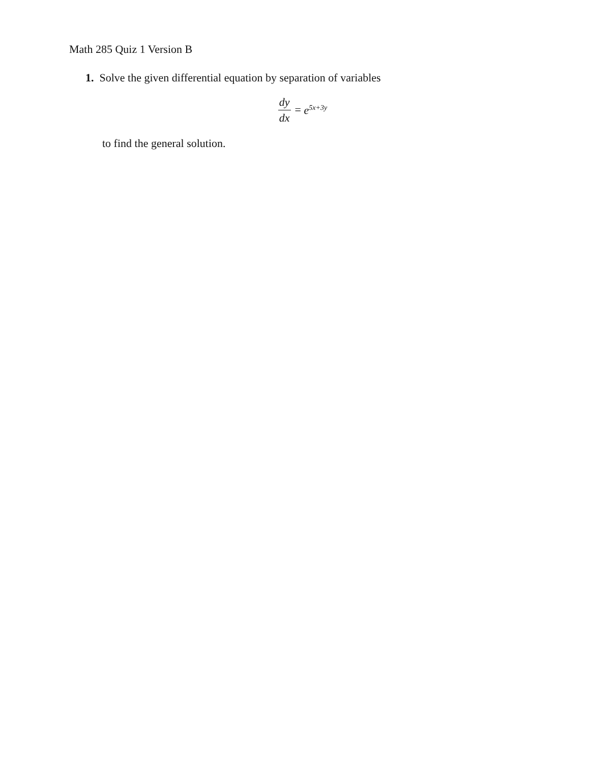Math 285 Quiz 1 Version B
1. Solve the given differential equation by separation of variables
dy dx = e<sup>5x+3y</sup>
to find the general solution.